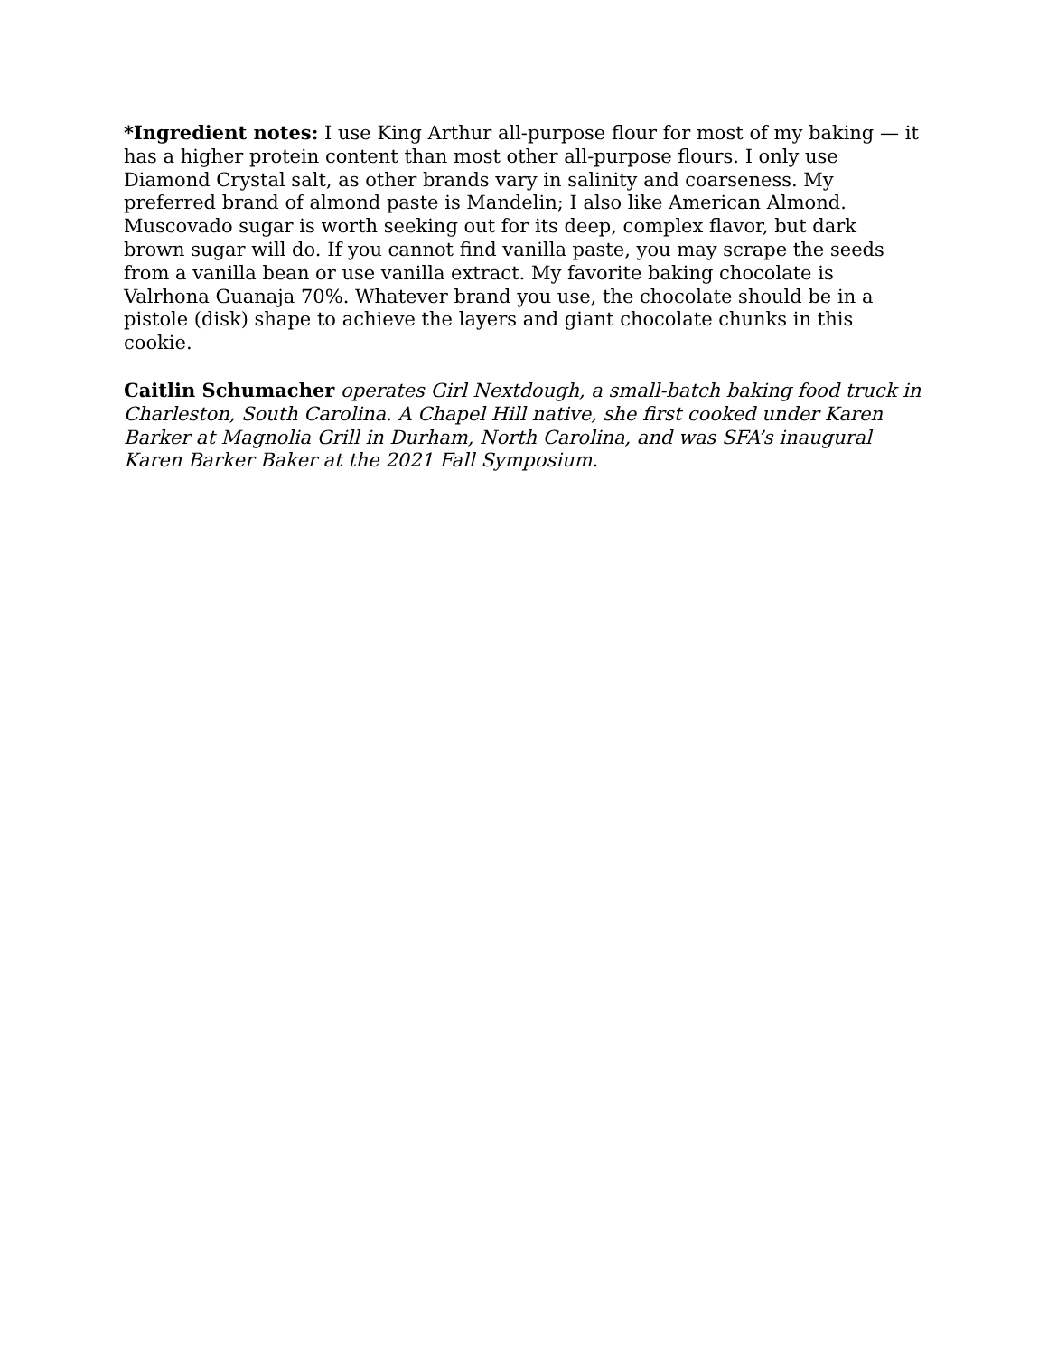*Ingredient notes: I use King Arthur all-purpose flour for most of my baking — it has a higher protein content than most other all-purpose flours. I only use Diamond Crystal salt, as other brands vary in salinity and coarseness. My preferred brand of almond paste is Mandelin; I also like American Almond. Muscovado sugar is worth seeking out for its deep, complex flavor, but dark brown sugar will do. If you cannot find vanilla paste, you may scrape the seeds from a vanilla bean or use vanilla extract. My favorite baking chocolate is Valrhona Guanaja 70%. Whatever brand you use, the chocolate should be in a pistole (disk) shape to achieve the layers and giant chocolate chunks in this cookie.
Caitlin Schumacher operates Girl Nextdough, a small-batch baking food truck in Charleston, South Carolina. A Chapel Hill native, she first cooked under Karen Barker at Magnolia Grill in Durham, North Carolina, and was SFA’s inaugural Karen Barker Baker at the 2021 Fall Symposium.